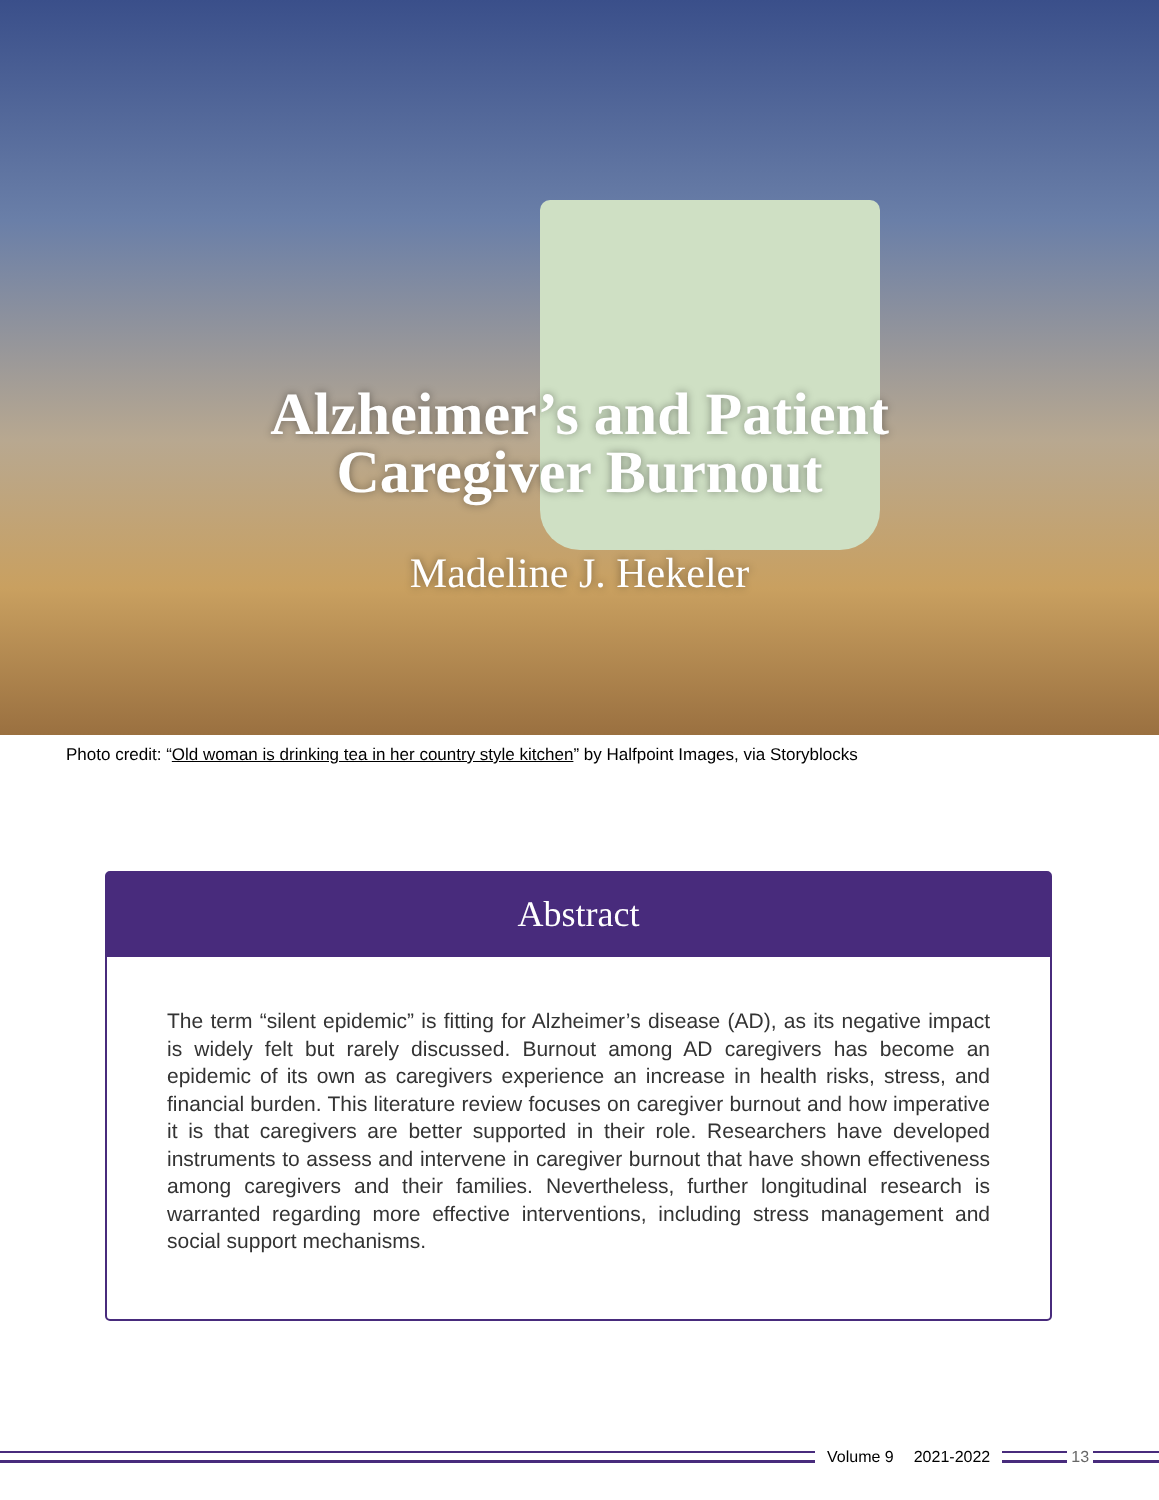Alzheimer’s and Patient
Caregiver Burnout
Madeline J. Hekeler
Photo credit: “Old woman is drinking tea in her country style kitchen” by Halfpoint Images, via Storyblocks
Abstract
The term “silent epidemic” is fitting for Alzheimer’s disease (AD), as its negative impact is widely felt but rarely discussed. Burnout among AD caregivers has become an epidemic of its own as caregivers experience an increase in health risks, stress, and financial burden. This literature review focuses on caregiver burnout and how imperative it is that caregivers are better supported in their role. Researchers have developed instruments to assess and intervene in caregiver burnout that have shown effectiveness among caregivers and their families. Nevertheless, further longitudinal research is warranted regarding more effective interventions, including stress management and social support mechanisms.
Volume 9 2021-2022 13